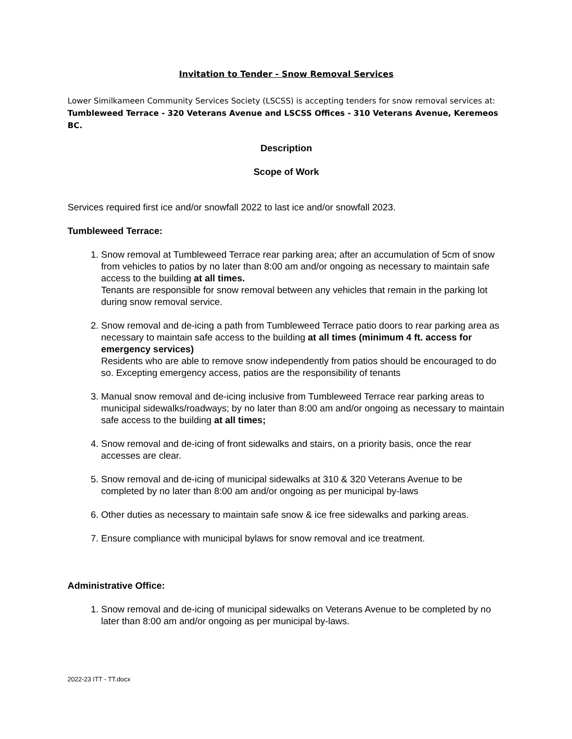Invitation to Tender - Snow Removal Services
Lower Similkameen Community Services Society (LSCSS) is accepting tenders for snow removal services at: Tumbleweed Terrace - 320 Veterans Avenue and LSCSS Offices - 310 Veterans Avenue, Keremeos BC.
Description
Scope of Work
Services required first ice and/or snowfall 2022 to last ice and/or snowfall 2023.
Tumbleweed Terrace:
1. Snow removal at Tumbleweed Terrace rear parking area; after an accumulation of 5cm of snow from vehicles to patios by no later than 8:00 am and/or ongoing as necessary to maintain safe access to the building at all times.
Tenants are responsible for snow removal between any vehicles that remain in the parking lot during snow removal service.
2. Snow removal and de-icing a path from Tumbleweed Terrace patio doors to rear parking area as necessary to maintain safe access to the building at all times (minimum 4 ft. access for emergency services)
Residents who are able to remove snow independently from patios should be encouraged to do so. Excepting emergency access, patios are the responsibility of tenants
3. Manual snow removal and de-icing inclusive from Tumbleweed Terrace rear parking areas to municipal sidewalks/roadways; by no later than 8:00 am and/or ongoing as necessary to maintain safe access to the building at all times;
4. Snow removal and de-icing of front sidewalks and stairs, on a priority basis, once the rear accesses are clear.
5. Snow removal and de-icing of municipal sidewalks at 310 & 320 Veterans Avenue to be completed by no later than 8:00 am and/or ongoing as per municipal by-laws
6. Other duties as necessary to maintain safe snow & ice free sidewalks and parking areas.
7. Ensure compliance with municipal bylaws for snow removal and ice treatment.
Administrative Office:
1. Snow removal and de-icing of municipal sidewalks on Veterans Avenue to be completed by no later than 8:00 am and/or ongoing as per municipal by-laws.
2022-23 ITT - TT.docx